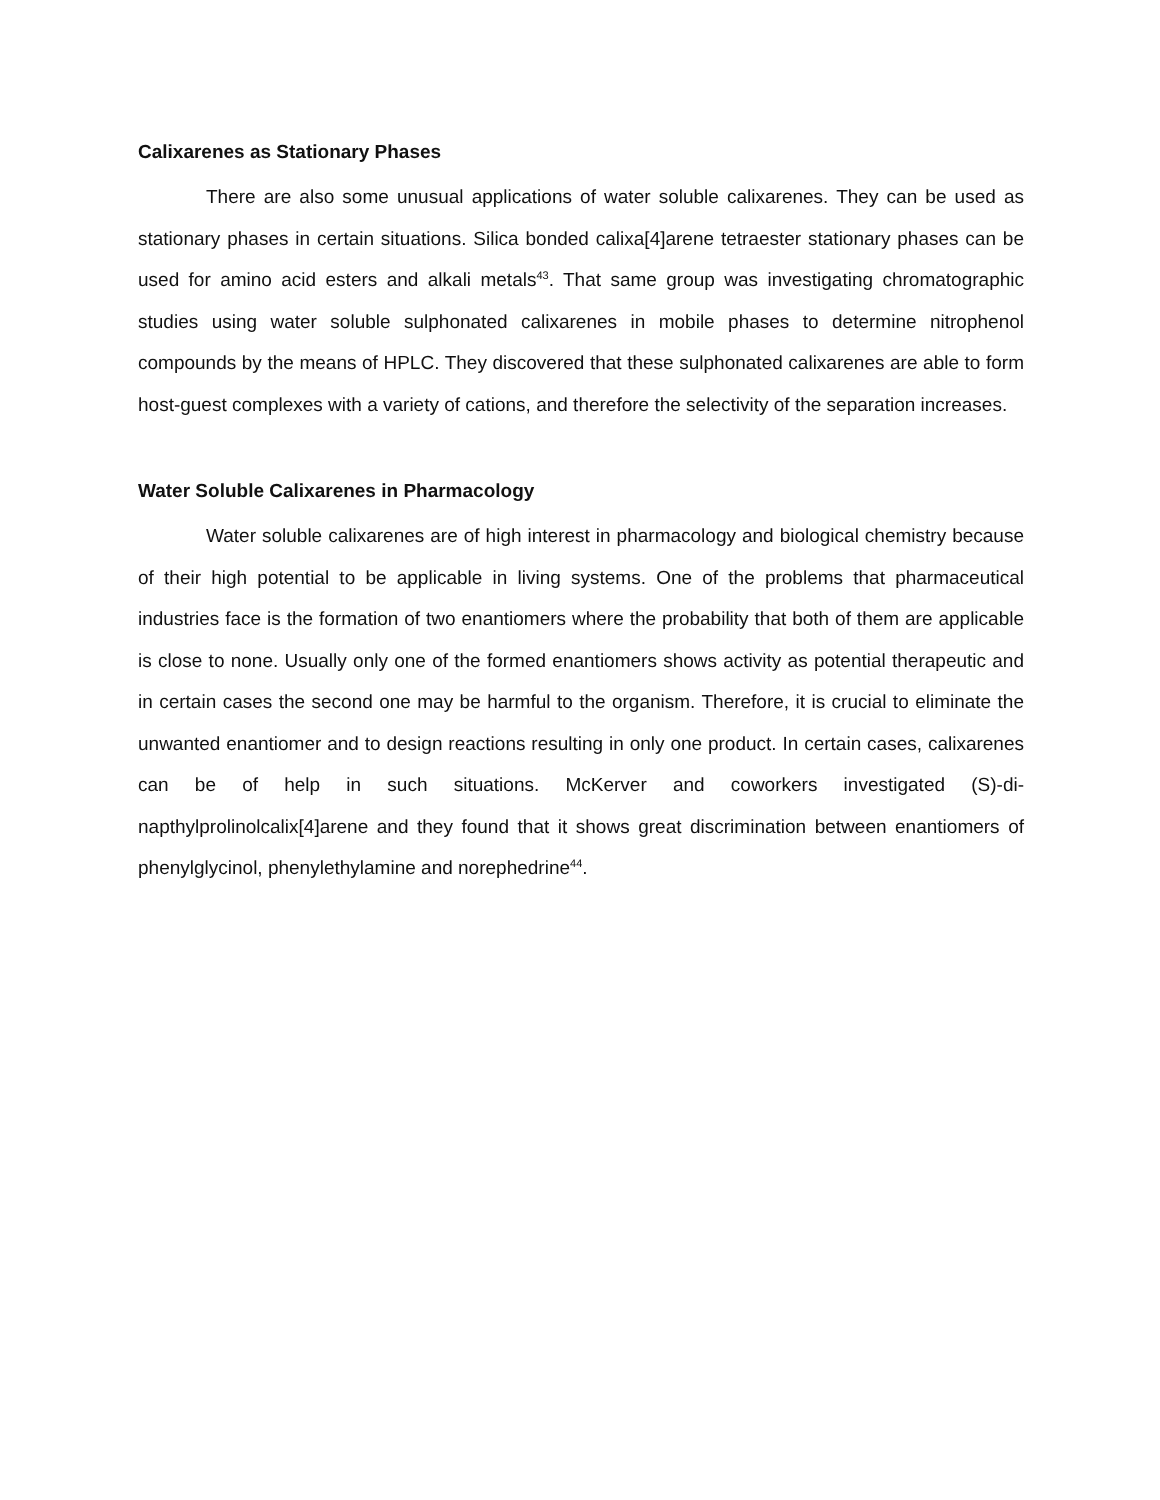Calixarenes as Stationary Phases
There are also some unusual applications of water soluble calixarenes. They can be used as stationary phases in certain situations. Silica bonded calixa[4]arene tetraester stationary phases can be used for amino acid esters and alkali metals<sup>43</sup>. That same group was investigating chromatographic studies using water soluble sulphonated calixarenes in mobile phases to determine nitrophenol compounds by the means of HPLC. They discovered that these sulphonated calixarenes are able to form host-guest complexes with a variety of cations, and therefore the selectivity of the separation increases.
Water Soluble Calixarenes in Pharmacology
Water soluble calixarenes are of high interest in pharmacology and biological chemistry because of their high potential to be applicable in living systems. One of the problems that pharmaceutical industries face is the formation of two enantiomers where the probability that both of them are applicable is close to none. Usually only one of the formed enantiomers shows activity as potential therapeutic and in certain cases the second one may be harmful to the organism. Therefore, it is crucial to eliminate the unwanted enantiomer and to design reactions resulting in only one product. In certain cases, calixarenes can be of help in such situations. McKerver and coworkers investigated (S)-di-napthylprolinolcalix[4]arene and they found that it shows great discrimination between enantiomers of phenylglycinol, phenylethylamine and norephedrine<sup>44</sup>.